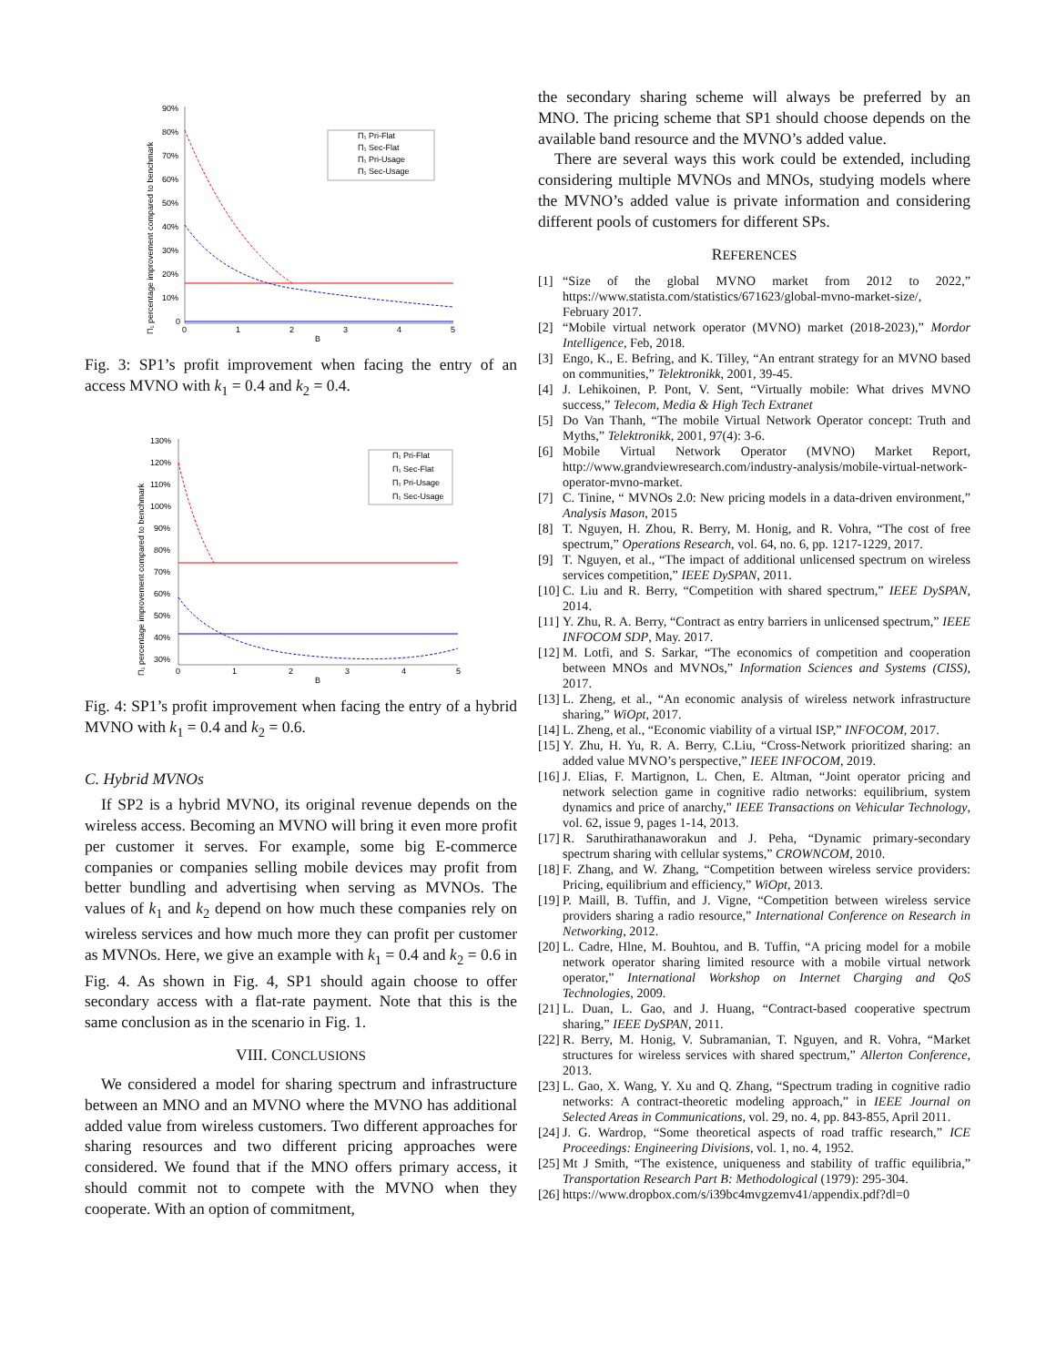Π₁ percentage improvement compared to benchmark
90%
80%
70%
60%
50%
40%
30%
20%
10%
0
0
1
2
3
4
5
B
Π₁ Pri-Flat
Π₁ Sec-Flat
Π₁ Pri-Usage
Π₁ Sec-Usage
Fig. 3: SP1’s profit improvement when facing the entry of an access MVNO with k<sub>1</sub> = 0.4 and k<sub>2</sub> = 0.4.
Π₁ percentage improvement compared to benchmark
130%
120%
110%
100%
90%
80%
70%
60%
50%
40%
30%
0
1
2
3
4
5
B
Π₁ Pri-Flat
Π₁ Sec-Flat
Π₁ Pri-Usage
Π₁ Sec-Usage
Fig. 4: SP1’s profit improvement when facing the entry of a hybrid MVNO with k<sub>1</sub> = 0.4 and k<sub>2</sub> = 0.6.
C. Hybrid MVNOs
If SP2 is a hybrid MVNO, its original revenue depends on the wireless access. Becoming an MVNO will bring it even more profit per customer it serves. For example, some big E-commerce companies or companies selling mobile devices may profit from better bundling and advertising when serving as MVNOs. The values of k<sub>1</sub> and k<sub>2</sub> depend on how much these companies rely on wireless services and how much more they can profit per customer as MVNOs. Here, we give an example with k<sub>1</sub> = 0.4 and k<sub>2</sub> = 0.6 in Fig. 4. As shown in Fig. 4, SP1 should again choose to offer secondary access with a flat-rate payment. Note that this is the same conclusion as in the scenario in Fig. 1.
VIII. CONCLUSIONS
We considered a model for sharing spectrum and infrastructure between an MNO and an MVNO where the MVNO has additional added value from wireless customers. Two different approaches for sharing resources and two different pricing approaches were considered. We found that if the MNO offers primary access, it should commit not to compete with the MVNO when they cooperate. With an option of commitment,
the secondary sharing scheme will always be preferred by an MNO. The pricing scheme that SP1 should choose depends on the available band resource and the MVNO’s added value.
There are several ways this work could be extended, including considering multiple MVNOs and MNOs, studying models where the MVNO’s added value is private information and considering different pools of customers for different SPs.
REFERENCES
[1] “Size of the global MVNO market from 2012 to 2022,” https://www.statista.com/statistics/671623/global-mvno-market-size/, February 2017.
[2] “Mobile virtual network operator (MVNO) market (2018-2023),” Mordor Intelligence, Feb, 2018.
[3] Engo, K., E. Befring, and K. Tilley, “An entrant strategy for an MVNO based on communities,” Telektronikk, 2001, 39-45.
[4] J. Lehikoinen, P. Pont, V. Sent, “Virtually mobile: What drives MVNO success,” Telecom, Media & High Tech Extranet
[5] Do Van Thanh, “The mobile Virtual Network Operator concept: Truth and Myths,” Telektronikk, 2001, 97(4): 3-6.
[6] Mobile Virtual Network Operator (MVNO) Market Report, http://www.grandviewresearch.com/industry-analysis/mobile-virtual-network-operator-mvno-market.
[7] C. Tinine, “ MVNOs 2.0: New pricing models in a data-driven environment,” Analysis Mason, 2015
[8] T. Nguyen, H. Zhou, R. Berry, M. Honig, and R. Vohra, “The cost of free spectrum,” Operations Research, vol. 64, no. 6, pp. 1217-1229, 2017.
[9] T. Nguyen, et al., “The impact of additional unlicensed spectrum on wireless services competition,” IEEE DySPAN, 2011.
[10] C. Liu and R. Berry, “Competition with shared spectrum,” IEEE DySPAN, 2014.
[11] Y. Zhu, R. A. Berry, “Contract as entry barriers in unlicensed spectrum,” IEEE INFOCOM SDP, May. 2017.
[12] M. Lotfi, and S. Sarkar, “The economics of competition and cooperation between MNOs and MVNOs,” Information Sciences and Systems (CISS), 2017.
[13] L. Zheng, et al., “An economic analysis of wireless network infrastructure sharing,” WiOpt, 2017.
[14] L. Zheng, et al., “Economic viability of a virtual ISP,” INFOCOM, 2017.
[15] Y. Zhu, H. Yu, R. A. Berry, C.Liu, “Cross-Network prioritized sharing: an added value MVNO’s perspective,” IEEE INFOCOM, 2019.
[16] J. Elias, F. Martignon, L. Chen, E. Altman, “Joint operator pricing and network selection game in cognitive radio networks: equilibrium, system dynamics and price of anarchy,” IEEE Transactions on Vehicular Technology, vol. 62, issue 9, pages 1-14, 2013.
[17] R. Saruthirathanaworakun and J. Peha, “Dynamic primary-secondary spectrum sharing with cellular systems,” CROWNCOM, 2010.
[18] F. Zhang, and W. Zhang, “Competition between wireless service providers: Pricing, equilibrium and efficiency,” WiOpt, 2013.
[19] P. Maill, B. Tuffin, and J. Vigne, “Competition between wireless service providers sharing a radio resource,” International Conference on Research in Networking, 2012.
[20] L. Cadre, Hlne, M. Bouhtou, and B. Tuffin, “A pricing model for a mobile network operator sharing limited resource with a mobile virtual network operator,” International Workshop on Internet Charging and QoS Technologies, 2009.
[21] L. Duan, L. Gao, and J. Huang, “Contract-based cooperative spectrum sharing,” IEEE DySPAN, 2011.
[22] R. Berry, M. Honig, V. Subramanian, T. Nguyen, and R. Vohra, “Market structures for wireless services with shared spectrum,” Allerton Conference, 2013.
[23] L. Gao, X. Wang, Y. Xu and Q. Zhang, “Spectrum trading in cognitive radio networks: A contract-theoretic modeling approach,” in IEEE Journal on Selected Areas in Communications, vol. 29, no. 4, pp. 843-855, April 2011.
[24] J. G. Wardrop, “Some theoretical aspects of road traffic research,” ICE Proceedings: Engineering Divisions, vol. 1, no. 4, 1952.
[25] Mt J Smith, “The existence, uniqueness and stability of traffic equilibria,” Transportation Research Part B: Methodological (1979): 295-304.
[26] https://www.dropbox.com/s/i39bc4mvgzemv41/appendix.pdf?dl=0